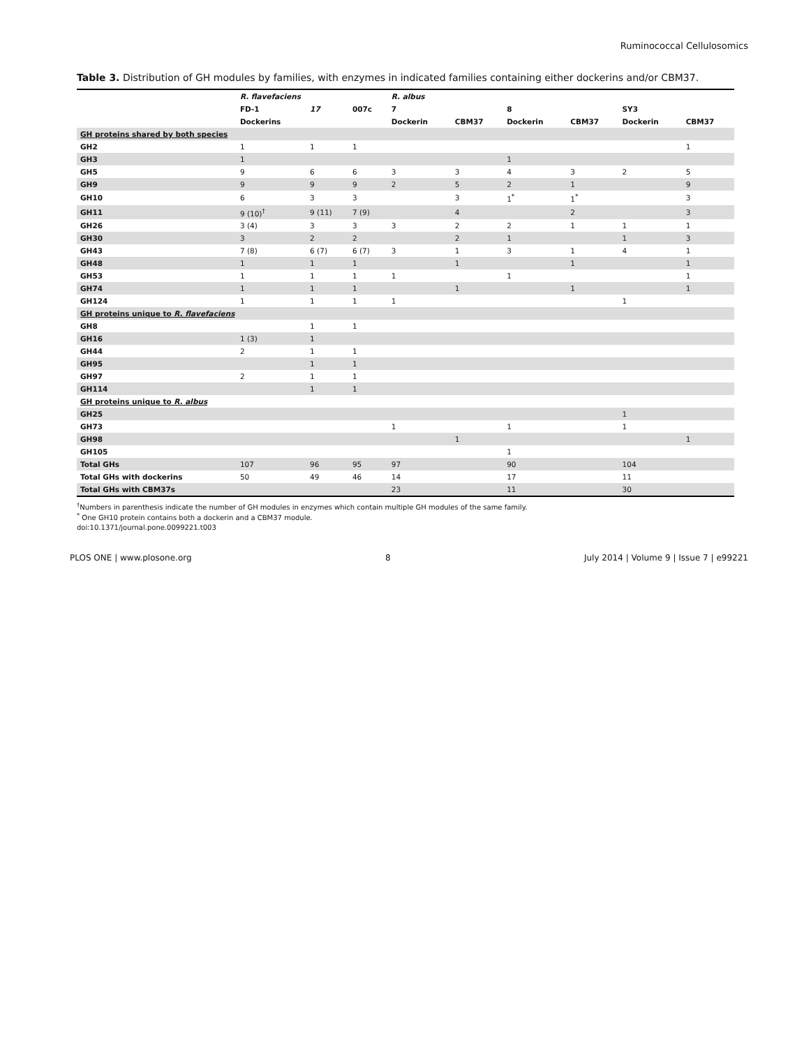Ruminococcal Cellulosomics
Table 3. Distribution of GH modules by families, with enzymes in indicated families containing either dockerins and/or CBM37.
| | R. flavefaciens | | | R. albus | | | | | |
| --- | --- | --- | --- | --- | --- | --- | --- | --- | --- |
| | FD-1 | 17 | 007c | 7 | | 8 | | SY3 | |
| | Dockerins | | | Dockerin | CBM37 | Dockerin | CBM37 | Dockerin | CBM37 |
| GH proteins shared by both species | | | | | | | | | |
| GH2 | 1 | 1 | 1 | | | | | | 1 |
| GH3 | 1 | | | | | 1 | | | |
| GH5 | 9 | 6 | 6 | 3 | 3 | 4 | 3 | 2 | 5 |
| GH9 | 9 | 9 | 9 | 2 | 5 | 2 | 1 | | 9 |
| GH10 | 6 | 3 | 3 | | 3 | 1<sup>*</sup> | 1<sup>*</sup> | | 3 |
| GH11 | 9 (10)<sup>†</sup> | 9 (11) | 7 (9) | | 4 | | 2 | | 3 |
| GH26 | 3 (4) | 3 | 3 | 3 | 2 | 2 | 1 | 1 | 1 |
| GH30 | 3 | 2 | 2 | | 2 | 1 | | 1 | 3 |
| GH43 | 7 (8) | 6 (7) | 6 (7) | 3 | 1 | 3 | 1 | 4 | 1 |
| GH48 | 1 | 1 | 1 | | 1 | | 1 | | 1 |
| GH53 | 1 | 1 | 1 | 1 | | 1 | | | 1 |
| GH74 | 1 | 1 | 1 | | 1 | | 1 | | 1 |
| GH124 | 1 | 1 | 1 | 1 | | | | 1 | |
| GH proteins unique to R. flavefaciens | | | | | | | | | |
| GH8 | | 1 | 1 | | | | | | |
| GH16 | 1 (3) | 1 | | | | | | | |
| GH44 | 2 | 1 | 1 | | | | | | |
| GH95 | | 1 | 1 | | | | | | |
| GH97 | 2 | 1 | 1 | | | | | | |
| GH114 | | 1 | 1 | | | | | | |
| GH proteins unique to R. albus | | | | | | | | | |
| GH25 | | | | | | | | 1 | |
| GH73 | | | | 1 | | 1 | | 1 | |
| GH98 | | | | | 1 | | | | 1 |
| GH105 | | | | | | 1 | | | |
| Total GHs | 107 | 96 | 95 | 97 | | 90 | | 104 | |
| Total GHs with dockerins | 50 | 49 | 46 | 14 | | 17 | | 11 | |
| Total GHs with CBM37s | | | | 23 | | 11 | | 30 | |
<sup>†</sup> Numbers in parenthesis indicate the number of GH modules in enzymes which contain multiple GH modules of the same family.
<sup>*</sup> One GH10 protein contains both a dockerin and a CBM37 module.
doi:10.1371/journal.pone.0099221.t003
PLOS ONE | www.plosone.org 8 July 2014 | Volume 9 | Issue 7 | e99221